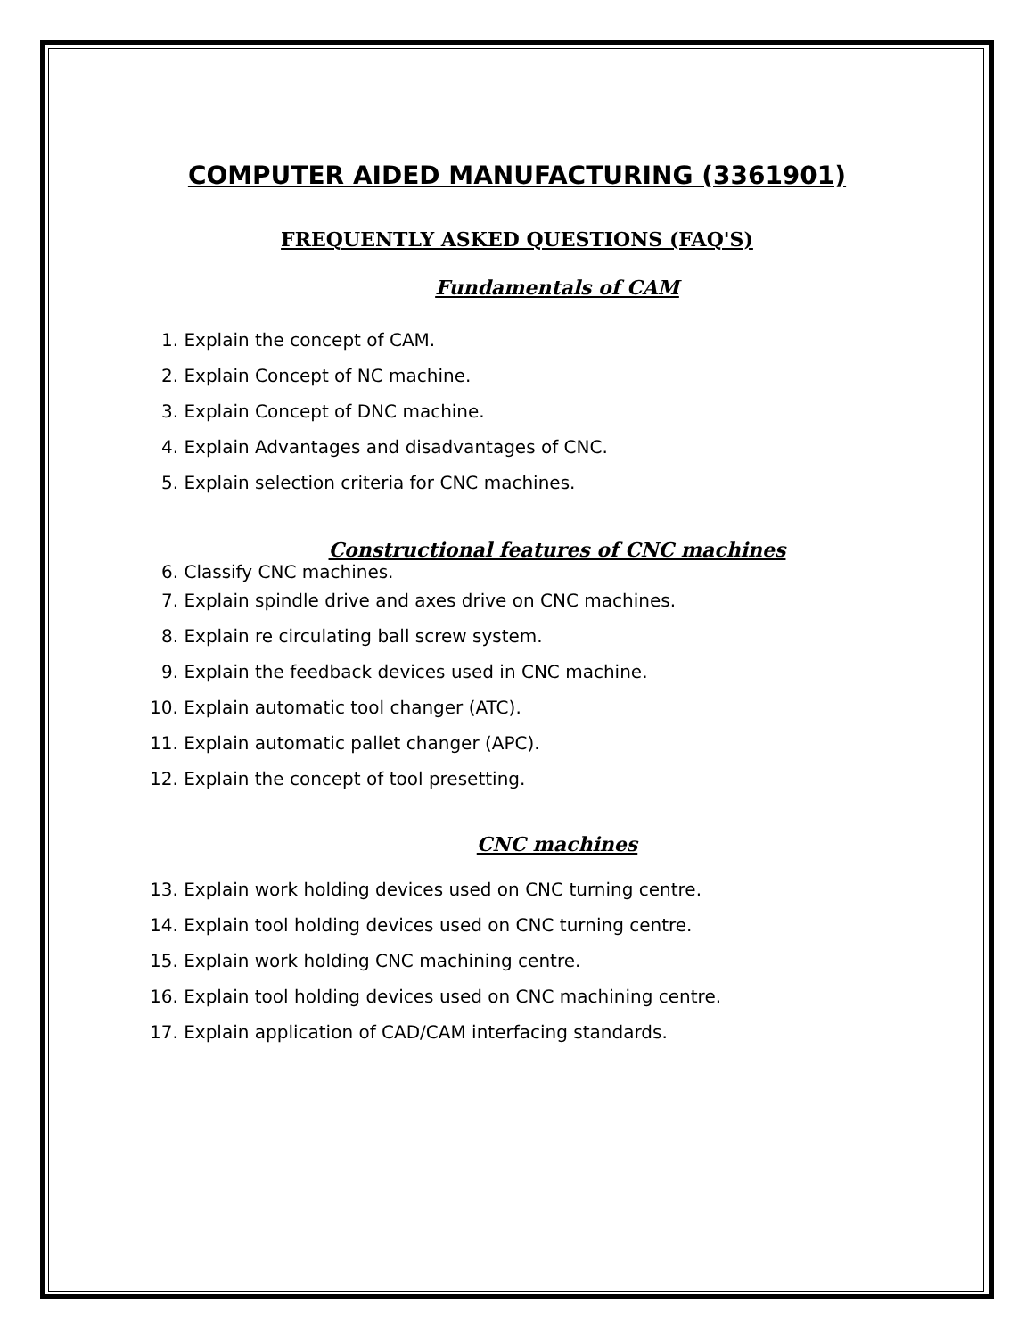COMPUTER AIDED MANUFACTURING (3361901)
FREQUENTLY ASKED QUESTIONS (FAQ'S)
Fundamentals of CAM
1. Explain the concept of CAM.
2. Explain Concept of NC machine.
3. Explain Concept of DNC machine.
4. Explain Advantages and disadvantages of CNC.
5. Explain selection criteria for CNC machines.
Constructional features of CNC machines
6. Classify CNC machines.
7. Explain spindle drive and axes drive on CNC machines.
8. Explain re circulating ball screw system.
9. Explain the feedback devices used in CNC machine.
10. Explain automatic tool changer (ATC).
11. Explain automatic pallet changer (APC).
12. Explain the concept of tool presetting.
CNC machines
13. Explain work holding devices used on CNC turning centre.
14. Explain tool holding devices used on CNC turning centre.
15. Explain work holding CNC machining centre.
16. Explain tool holding devices used on CNC machining centre.
17. Explain application of CAD/CAM interfacing standards.